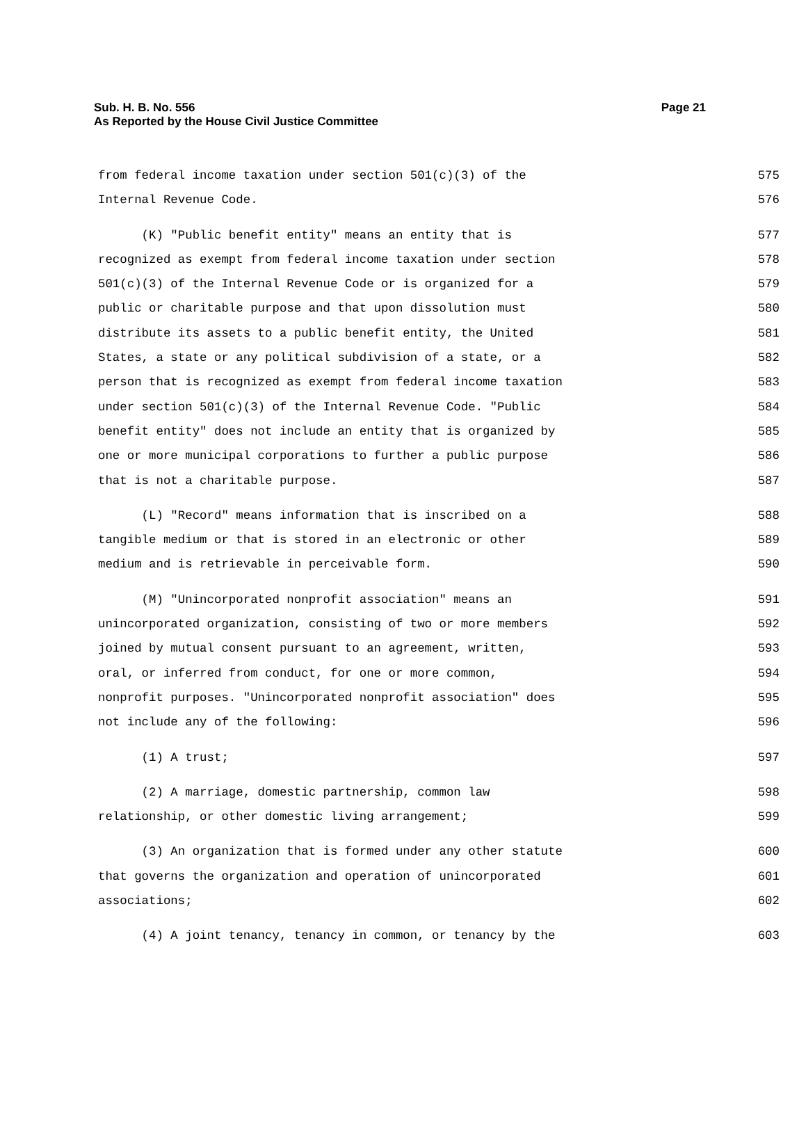Page 21 Sub. H. B. No. 556
As Reported by the House Civil Justice Committee
from federal income taxation under section 501(c)(3) of the 575
Internal Revenue Code. 576
(K) "Public benefit entity" means an entity that is 577
recognized as exempt from federal income taxation under section 578
501(c)(3) of the Internal Revenue Code or is organized for a 579
public or charitable purpose and that upon dissolution must 580
distribute its assets to a public benefit entity, the United 581
States, a state or any political subdivision of a state, or a 582
person that is recognized as exempt from federal income taxation 583
under section 501(c)(3) of the Internal Revenue Code. "Public 584
benefit entity" does not include an entity that is organized by 585
one or more municipal corporations to further a public purpose 586
that is not a charitable purpose. 587
(L) "Record" means information that is inscribed on a 588
tangible medium or that is stored in an electronic or other 589
medium and is retrievable in perceivable form. 590
(M) "Unincorporated nonprofit association" means an 591
unincorporated organization, consisting of two or more members 592
joined by mutual consent pursuant to an agreement, written, 593
oral, or inferred from conduct, for one or more common, 594
nonprofit purposes. "Unincorporated nonprofit association" does 595
not include any of the following: 596
(1) A trust; 597
(2) A marriage, domestic partnership, common law 598
relationship, or other domestic living arrangement; 599
(3) An organization that is formed under any other statute 600
that governs the organization and operation of unincorporated 601
associations; 602
(4) A joint tenancy, tenancy in common, or tenancy by the 603